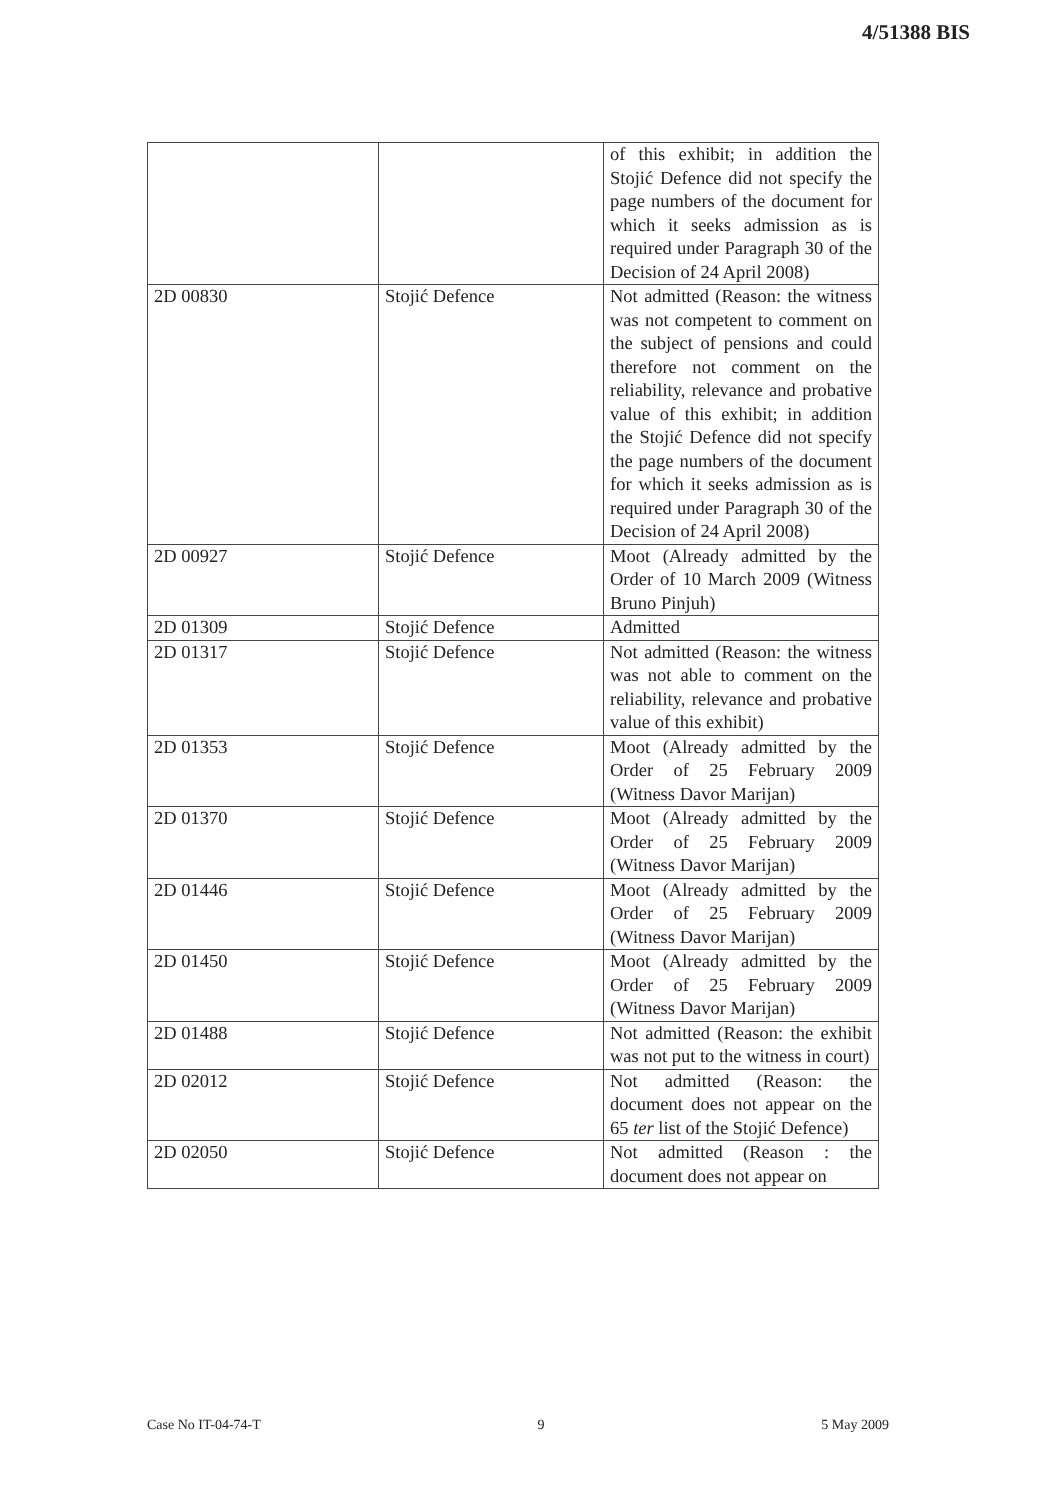4/51388 BIS
| | | of this exhibit; in addition the Stojić Defence did not specify the page numbers of the document for which it seeks admission as is required under Paragraph 30 of the Decision of 24 April 2008) |
| 2D 00830 | Stojić Defence | Not admitted (Reason: the witness was not competent to comment on the subject of pensions and could therefore not comment on the reliability, relevance and probative value of this exhibit; in addition the Stojić Defence did not specify the page numbers of the document for which it seeks admission as is required under Paragraph 30 of the Decision of 24 April 2008) |
| 2D 00927 | Stojić Defence | Moot (Already admitted by the Order of 10 March 2009 (Witness Bruno Pinjuh) |
| 2D 01309 | Stojić Defence | Admitted |
| 2D 01317 | Stojić Defence | Not admitted (Reason: the witness was not able to comment on the reliability, relevance and probative value of this exhibit) |
| 2D 01353 | Stojić Defence | Moot (Already admitted by the Order of 25 February 2009 (Witness Davor Marijan) |
| 2D 01370 | Stojić Defence | Moot (Already admitted by the Order of 25 February 2009 (Witness Davor Marijan) |
| 2D 01446 | Stojić Defence | Moot (Already admitted by the Order of 25 February 2009 (Witness Davor Marijan) |
| 2D 01450 | Stojić Defence | Moot (Already admitted by the Order of 25 February 2009 (Witness Davor Marijan) |
| 2D 01488 | Stojić Defence | Not admitted (Reason: the exhibit was not put to the witness in court) |
| 2D 02012 | Stojić Defence | Not admitted (Reason: the document does not appear on the 65 ter list of the Stojić Defence) |
| 2D 02050 | Stojić Defence | Not admitted (Reason : the document does not appear on |
Case No IT-04-74-T 9 5 May 2009